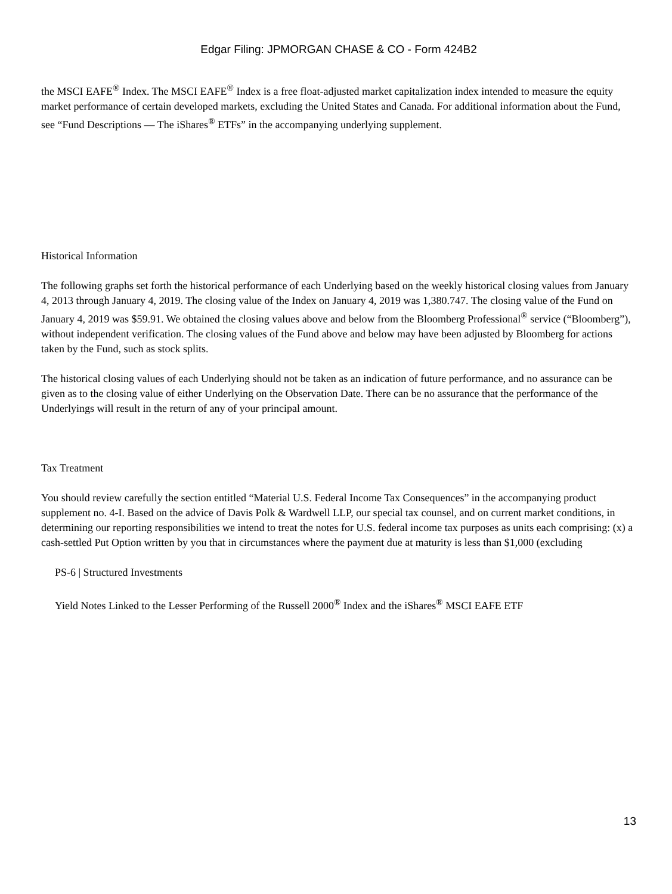Edgar Filing: JPMORGAN CHASE & CO - Form 424B2
the MSCI EAFE<sup>®</sup> Index. The MSCI EAFE<sup>®</sup> Index is a free float-adjusted market capitalization index intended to measure the equity market performance of certain developed markets, excluding the United States and Canada. For additional information about the Fund, see “Fund Descriptions — The iShares<sup>®</sup> ETFs” in the accompanying underlying supplement.
Historical Information
The following graphs set forth the historical performance of each Underlying based on the weekly historical closing values from January 4, 2013 through January 4, 2019. The closing value of the Index on January 4, 2019 was 1,380.747. The closing value of the Fund on January 4, 2019 was $59.91. We obtained the closing values above and below from the Bloomberg Professional<sup>®</sup> service (“Bloomberg”), without independent verification. The closing values of the Fund above and below may have been adjusted by Bloomberg for actions taken by the Fund, such as stock splits.
The historical closing values of each Underlying should not be taken as an indication of future performance, and no assurance can be given as to the closing value of either Underlying on the Observation Date. There can be no assurance that the performance of the Underlyings will result in the return of any of your principal amount.
Tax Treatment
You should review carefully the section entitled “Material U.S. Federal Income Tax Consequences” in the accompanying product supplement no. 4-I. Based on the advice of Davis Polk & Wardwell LLP, our special tax counsel, and on current market conditions, in determining our reporting responsibilities we intend to treat the notes for U.S. federal income tax purposes as units each comprising: (x) a cash-settled Put Option written by you that in circumstances where the payment due at maturity is less than $1,000 (excluding
PS-6 | Structured Investments
Yield Notes Linked to the Lesser Performing of the Russell 2000<sup>®</sup> Index and the iShares<sup>®</sup> MSCI EAFE ETF
13